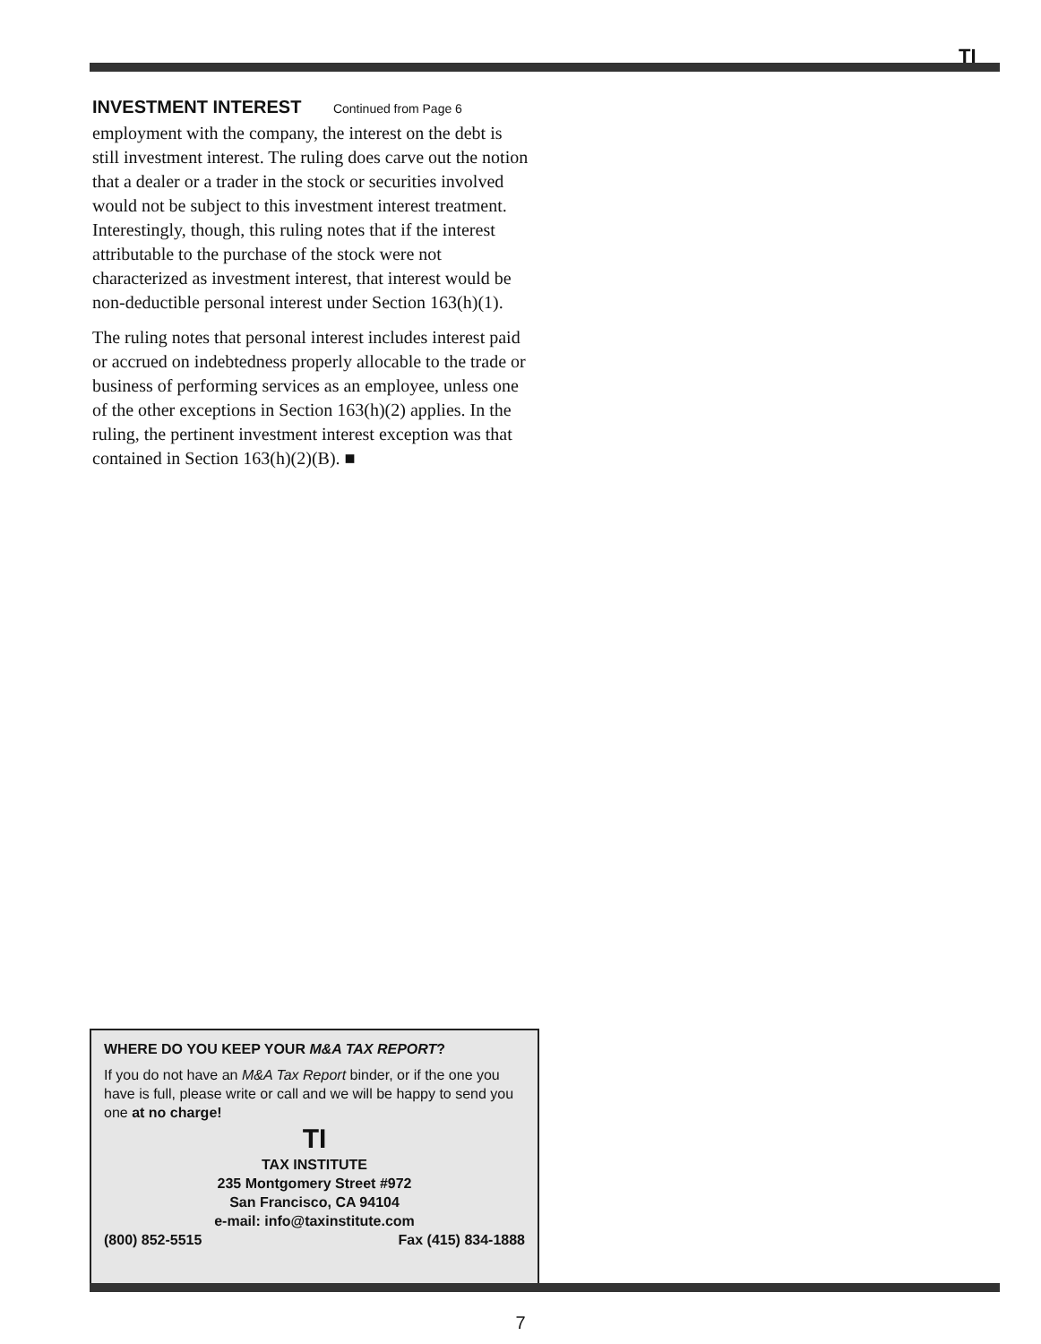TI
INVESTMENT INTEREST Continued from Page 6
employment with the company, the interest on the debt is still investment interest. The ruling does carve out the notion that a dealer or a trader in the stock or securities involved would not be subject to this investment interest treatment. Interestingly, though, this ruling notes that if the interest attributable to the purchase of the stock were not characterized as investment interest, that interest would be non-deductible personal interest under Section 163(h)(1).
The ruling notes that personal interest includes interest paid or accrued on indebtedness properly allocable to the trade or business of performing services as an employee, unless one of the other exceptions in Section 163(h)(2) applies. In the ruling, the pertinent investment interest exception was that contained in Section 163(h)(2)(B). ■
WHERE DO YOU KEEP YOUR M&A TAX REPORT?
If you do not have an M&A Tax Report binder, or if the one you have is full, please write or call and we will be happy to send you one at no charge!
TI
TAX INSTITUTE
235 Montgomery Street #972
San Francisco, CA 94104
e-mail: info@taxinstitute.com
(800) 852-5515 Fax (415) 834-1888
7